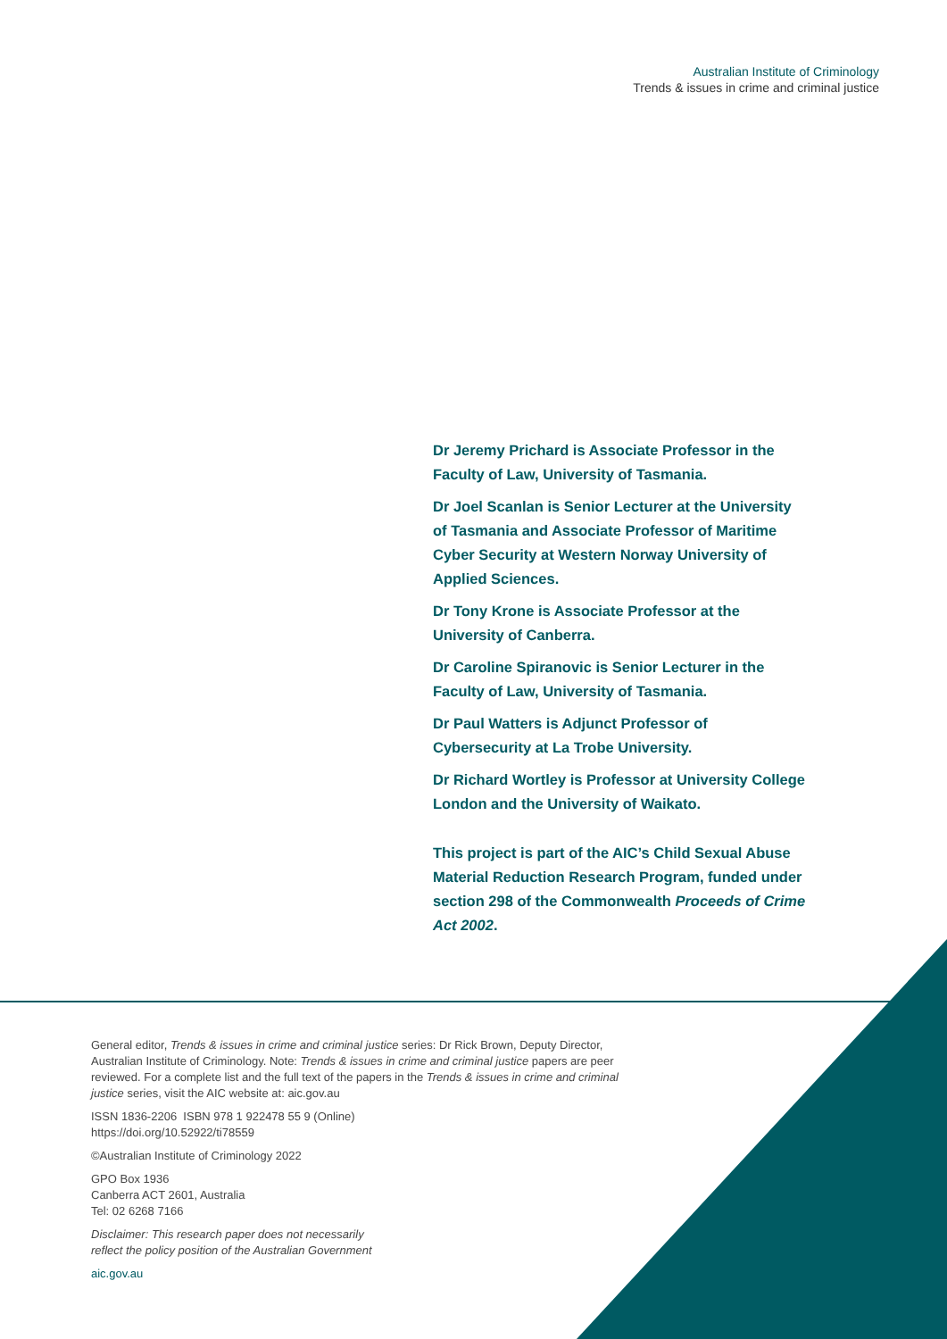Australian Institute of Criminology
Trends & issues in crime and criminal justice
Dr Jeremy Prichard is Associate Professor in the Faculty of Law, University of Tasmania.
Dr Joel Scanlan is Senior Lecturer at the University of Tasmania and Associate Professor of Maritime Cyber Security at Western Norway University of Applied Sciences.
Dr Tony Krone is Associate Professor at the University of Canberra.
Dr Caroline Spiranovic is Senior Lecturer in the Faculty of Law, University of Tasmania.
Dr Paul Watters is Adjunct Professor of Cybersecurity at La Trobe University.
Dr Richard Wortley is Professor at University College London and the University of Waikato.
This project is part of the AIC’s Child Sexual Abuse Material Reduction Research Program, funded under section 298 of the Commonwealth Proceeds of Crime Act 2002.
General editor, Trends & issues in crime and criminal justice series: Dr Rick Brown, Deputy Director, Australian Institute of Criminology. Note: Trends & issues in crime and criminal justice papers are peer reviewed. For a complete list and the full text of the papers in the Trends & issues in crime and criminal justice series, visit the AIC website at: aic.gov.au
ISSN 1836-2206 ISBN 978 1 922478 55 9 (Online)
https://doi.org/10.52922/ti78559
©Australian Institute of Criminology 2022
GPO Box 1936
Canberra ACT 2601, Australia
Tel: 02 6268 7166
Disclaimer: This research paper does not necessarily
reflect the policy position of the Australian Government
aic.gov.au